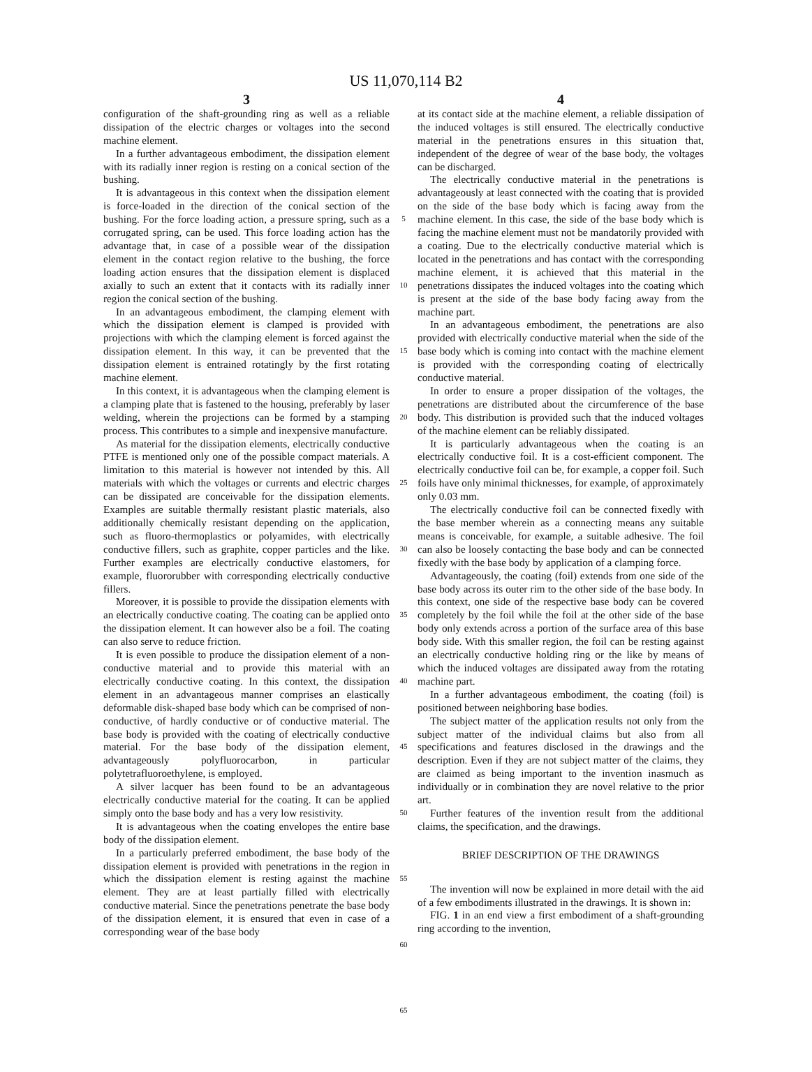US 11,070,114 B2
3
configuration of the shaft-grounding ring as well as a reliable dissipation of the electric charges or voltages into the second machine element.
In a further advantageous embodiment, the dissipation element with its radially inner region is resting on a conical section of the bushing.
It is advantageous in this context when the dissipation element is force-loaded in the direction of the conical section of the bushing. For the force loading action, a pressure spring, such as a corrugated spring, can be used. This force loading action has the advantage that, in case of a possible wear of the dissipation element in the contact region relative to the bushing, the force loading action ensures that the dissipation element is displaced axially to such an extent that it contacts with its radially inner region the conical section of the bushing.
In an advantageous embodiment, the clamping element with which the dissipation element is clamped is provided with projections with which the clamping element is forced against the dissipation element. In this way, it can be prevented that the dissipation element is entrained rotatingly by the first rotating machine element.
In this context, it is advantageous when the clamping element is a clamping plate that is fastened to the housing, preferably by laser welding, wherein the projections can be formed by a stamping process. This contributes to a simple and inexpensive manufacture.
As material for the dissipation elements, electrically conductive PTFE is mentioned only one of the possible compact materials. A limitation to this material is however not intended by this. All materials with which the voltages or currents and electric charges can be dissipated are conceivable for the dissipation elements. Examples are suitable thermally resistant plastic materials, also additionally chemically resistant depending on the application, such as fluoro-thermoplastics or polyamides, with electrically conductive fillers, such as graphite, copper particles and the like. Further examples are electrically conductive elastomers, for example, fluororubber with corresponding electrically conductive fillers.
Moreover, it is possible to provide the dissipation elements with an electrically conductive coating. The coating can be applied onto the dissipation element. It can however also be a foil. The coating can also serve to reduce friction.
It is even possible to produce the dissipation element of a non-conductive material and to provide this material with an electrically conductive coating. In this context, the dissipation element in an advantageous manner comprises an elastically deformable disk-shaped base body which can be comprised of non-conductive, of hardly conductive or of conductive material. The base body is provided with the coating of electrically conductive material. For the base body of the dissipation element, advantageously polyfluorocarbon, in particular polytetrafluoroethylene, is employed.
A silver lacquer has been found to be an advantageous electrically conductive material for the coating. It can be applied simply onto the base body and has a very low resistivity.
It is advantageous when the coating envelopes the entire base body of the dissipation element.
In a particularly preferred embodiment, the base body of the dissipation element is provided with penetrations in the region in which the dissipation element is resting against the machine element. They are at least partially filled with electrically conductive material. Since the penetrations penetrate the base body of the dissipation element, it is ensured that even in case of a corresponding wear of the base body
5
10
15
20
25
30
35
40
45
50
55
60
65
4
at its contact side at the machine element, a reliable dissipation of the induced voltages is still ensured. The electrically conductive material in the penetrations ensures in this situation that, independent of the degree of wear of the base body, the voltages can be discharged.
The electrically conductive material in the penetrations is advantageously at least connected with the coating that is provided on the side of the base body which is facing away from the machine element. In this case, the side of the base body which is facing the machine element must not be mandatorily provided with a coating. Due to the electrically conductive material which is located in the penetrations and has contact with the corresponding machine element, it is achieved that this material in the penetrations dissipates the induced voltages into the coating which is present at the side of the base body facing away from the machine part.
In an advantageous embodiment, the penetrations are also provided with electrically conductive material when the side of the base body which is coming into contact with the machine element is provided with the corresponding coating of electrically conductive material.
In order to ensure a proper dissipation of the voltages, the penetrations are distributed about the circumference of the base body. This distribution is provided such that the induced voltages of the machine element can be reliably dissipated.
It is particularly advantageous when the coating is an electrically conductive foil. It is a cost-efficient component. The electrically conductive foil can be, for example, a copper foil. Such foils have only minimal thicknesses, for example, of approximately only 0.03 mm.
The electrically conductive foil can be connected fixedly with the base member wherein as a connecting means any suitable means is conceivable, for example, a suitable adhesive. The foil can also be loosely contacting the base body and can be connected fixedly with the base body by application of a clamping force.
Advantageously, the coating (foil) extends from one side of the base body across its outer rim to the other side of the base body. In this context, one side of the respective base body can be covered completely by the foil while the foil at the other side of the base body only extends across a portion of the surface area of this base body side. With this smaller region, the foil can be resting against an electrically conductive holding ring or the like by means of which the induced voltages are dissipated away from the rotating machine part.
In a further advantageous embodiment, the coating (foil) is positioned between neighboring base bodies.
The subject matter of the application results not only from the subject matter of the individual claims but also from all specifications and features disclosed in the drawings and the description. Even if they are not subject matter of the claims, they are claimed as being important to the invention inasmuch as individually or in combination they are novel relative to the prior art.
Further features of the invention result from the additional claims, the specification, and the drawings.
BRIEF DESCRIPTION OF THE DRAWINGS
The invention will now be explained in more detail with the aid of a few embodiments illustrated in the drawings. It is shown in:
FIG. 1 in an end view a first embodiment of a shaft-grounding ring according to the invention,